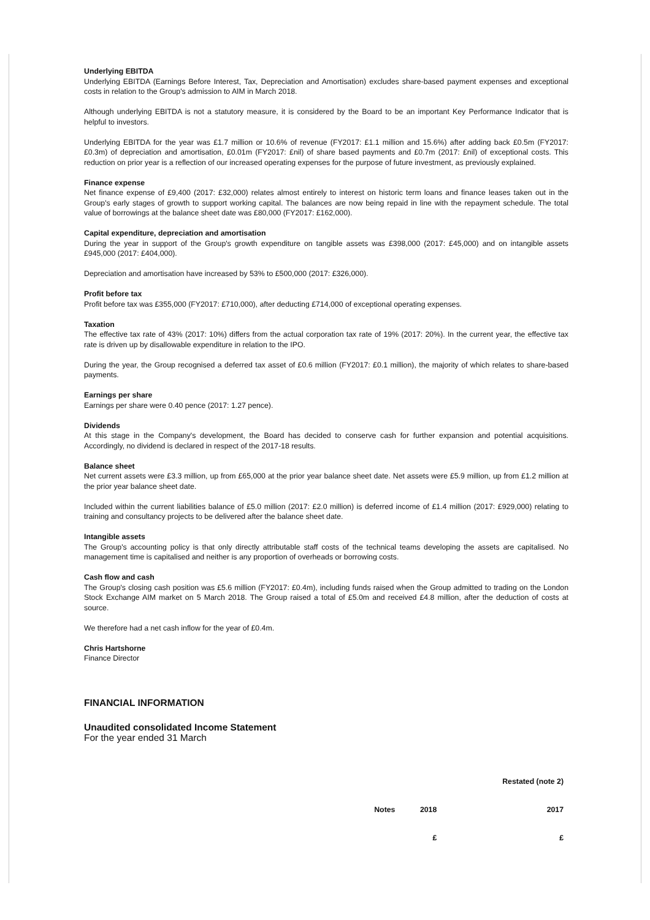Underlying EBITDA
Underlying EBITDA (Earnings Before Interest, Tax, Depreciation and Amortisation) excludes share-based payment expenses and exceptional costs in relation to the Group's admission to AIM in March 2018.
Although underlying EBITDA is not a statutory measure, it is considered by the Board to be an important Key Performance Indicator that is helpful to investors.
Underlying EBITDA for the year was £1.7 million or 10.6% of revenue (FY2017: £1.1 million and 15.6%) after adding back £0.5m (FY2017: £0.3m) of depreciation and amortisation, £0.01m (FY2017: £nil) of share based payments and £0.7m (2017: £nil) of exceptional costs. This reduction on prior year is a reflection of our increased operating expenses for the purpose of future investment, as previously explained.
Finance expense
Net finance expense of £9,400 (2017: £32,000) relates almost entirely to interest on historic term loans and finance leases taken out in the Group's early stages of growth to support working capital. The balances are now being repaid in line with the repayment schedule. The total value of borrowings at the balance sheet date was £80,000 (FY2017: £162,000).
Capital expenditure, depreciation and amortisation
During the year in support of the Group's growth expenditure on tangible assets was £398,000 (2017: £45,000) and on intangible assets £945,000 (2017: £404,000).
Depreciation and amortisation have increased by 53% to £500,000 (2017: £326,000).
Profit before tax
Profit before tax was £355,000 (FY2017: £710,000), after deducting £714,000 of exceptional operating expenses.
Taxation
The effective tax rate of 43% (2017: 10%) differs from the actual corporation tax rate of 19% (2017: 20%). In the current year, the effective tax rate is driven up by disallowable expenditure in relation to the IPO.
During the year, the Group recognised a deferred tax asset of £0.6 million (FY2017: £0.1 million), the majority of which relates to share-based payments.
Earnings per share
Earnings per share were 0.40 pence (2017: 1.27 pence).
Dividends
At this stage in the Company's development, the Board has decided to conserve cash for further expansion and potential acquisitions. Accordingly, no dividend is declared in respect of the 2017-18 results.
Balance sheet
Net current assets were £3.3 million, up from £65,000 at the prior year balance sheet date. Net assets were £5.9 million, up from £1.2 million at the prior year balance sheet date.
Included within the current liabilities balance of £5.0 million (2017: £2.0 million) is deferred income of £1.4 million (2017: £929,000) relating to training and consultancy projects to be delivered after the balance sheet date.
Intangible assets
The Group's accounting policy is that only directly attributable staff costs of the technical teams developing the assets are capitalised. No management time is capitalised and neither is any proportion of overheads or borrowing costs.
Cash flow and cash
The Group's closing cash position was £5.6 million (FY2017: £0.4m), including funds raised when the Group admitted to trading on the London Stock Exchange AIM market on 5 March 2018. The Group raised a total of £5.0m and received £4.8 million, after the deduction of costs at source.
We therefore had a net cash inflow for the year of £0.4m.
Chris Hartshorne
Finance Director
FINANCIAL INFORMATION
Unaudited consolidated Income Statement
For the year ended 31 March
| | | | Restated (note 2) |
| | Notes | 2018 | 2017 |
| | | £ | £ |